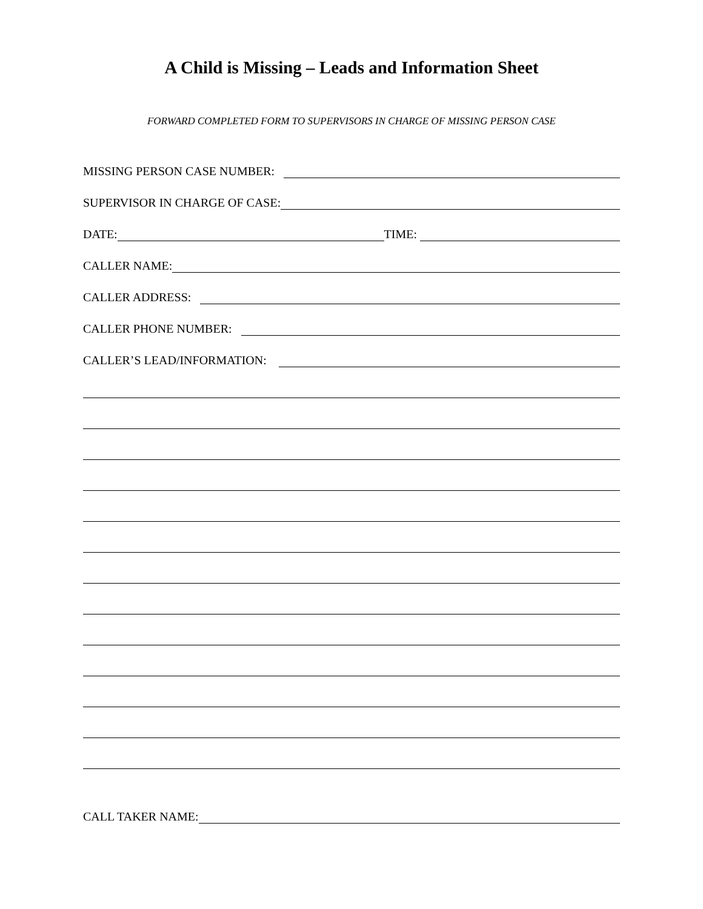A Child is Missing – Leads and Information Sheet
FORWARD COMPLETED FORM TO SUPERVISORS IN CHARGE OF MISSING PERSON CASE
MISSING PERSON CASE NUMBER:
SUPERVISOR IN CHARGE OF CASE:
DATE:
TIME:
CALLER NAME:
CALLER ADDRESS:
CALLER PHONE NUMBER:
CALLER’S LEAD/INFORMATION:
CALL TAKER NAME: